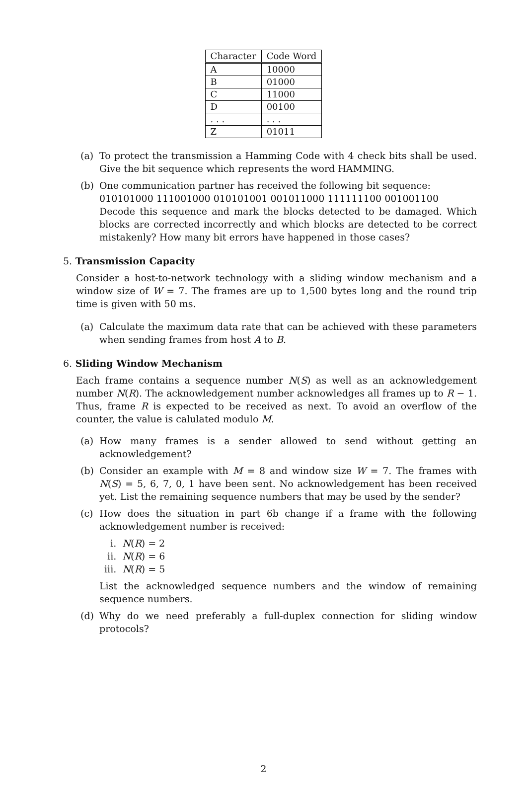| Character | Code Word |
| --- | --- |
| A | 10000 |
| B | 01000 |
| C | 11000 |
| D | 00100 |
| . . . | . . . |
| Z | 01011 |
(a) To protect the transmission a Hamming Code with 4 check bits shall be used. Give the bit sequence which represents the word HAMMING.
(b) One communication partner has received the following bit sequence:
010101000 111001000 010101001 001011000 111111100 001001100
Decode this sequence and mark the blocks detected to be damaged. Which blocks are corrected incorrectly and which blocks are detected to be correct mistakenly? How many bit errors have happened in those cases?
5. Transmission Capacity
Consider a host-to-network technology with a sliding window mechanism and a window size of W = 7. The frames are up to 1,500 bytes long and the round trip time is given with 50 ms.
(a) Calculate the maximum data rate that can be achieved with these parameters when sending frames from host A to B.
6. Sliding Window Mechanism
Each frame contains a sequence number N(S) as well as an acknowledgement number N(R). The acknowledgement number acknowledges all frames up to R − 1. Thus, frame R is expected to be received as next. To avoid an overflow of the counter, the value is calulated modulo M.
(a) How many frames is a sender allowed to send without getting an acknowledgement?
(b) Consider an example with M = 8 and window size W = 7. The frames with N(S) = 5, 6, 7, 0, 1 have been sent. No acknowledgement has been received yet. List the remaining sequence numbers that may be used by the sender?
(c) How does the situation in part 6b change if a frame with the following acknowledgement number is received:
i. N(R) = 2
ii. N(R) = 6
iii. N(R) = 5
List the acknowledged sequence numbers and the window of remaining sequence numbers.
(d) Why do we need preferably a full-duplex connection for sliding window protocols?
2